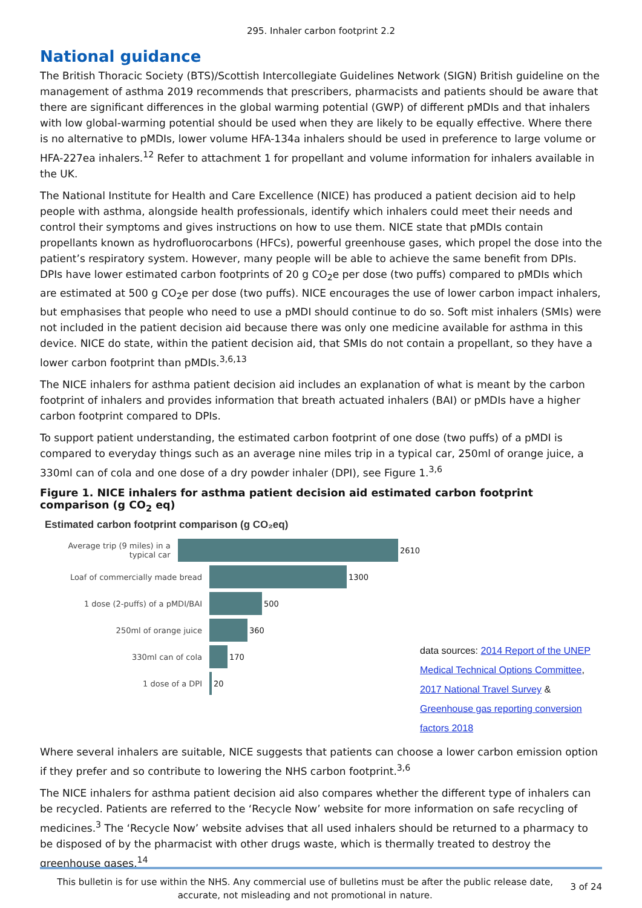295. Inhaler carbon footprint 2.2
National guidance
The British Thoracic Society (BTS)/Scottish Intercollegiate Guidelines Network (SIGN) British guideline on the management of asthma 2019 recommends that prescribers, pharmacists and patients should be aware that there are significant differences in the global warming potential (GWP) of different pMDIs and that inhalers with low global-warming potential should be used when they are likely to be equally effective. Where there is no alternative to pMDIs, lower volume HFA-134a inhalers should be used in preference to large volume or HFA-227ea inhalers.<sup>12</sup> Refer to attachment 1 for propellant and volume information for inhalers available in the UK.
The National Institute for Health and Care Excellence (NICE) has produced a patient decision aid to help people with asthma, alongside health professionals, identify which inhalers could meet their needs and control their symptoms and gives instructions on how to use them. NICE state that pMDIs contain propellants known as hydrofluorocarbons (HFCs), powerful greenhouse gases, which propel the dose into the patient’s respiratory system. However, many people will be able to achieve the same benefit from DPIs. DPIs have lower estimated carbon footprints of 20 g CO<sub>2</sub>e per dose (two puffs) compared to pMDIs which are estimated at 500 g CO<sub>2</sub>e per dose (two puffs). NICE encourages the use of lower carbon impact inhalers, but emphasises that people who need to use a pMDI should continue to do so. Soft mist inhalers (SMIs) were not included in the patient decision aid because there was only one medicine available for asthma in this device. NICE do state, within the patient decision aid, that SMIs do not contain a propellant, so they have a lower carbon footprint than pMDIs.<sup>3,6,13</sup>
The NICE inhalers for asthma patient decision aid includes an explanation of what is meant by the carbon footprint of inhalers and provides information that breath actuated inhalers (BAI) or pMDIs have a higher carbon footprint compared to DPIs.
To support patient understanding, the estimated carbon footprint of one dose (two puffs) of a pMDI is compared to everyday things such as an average nine miles trip in a typical car, 250ml of orange juice, a 330ml can of cola and one dose of a dry powder inhaler (DPI), see Figure 1.<sup>3,6</sup>
Figure 1. NICE inhalers for asthma patient decision aid estimated carbon footprint comparison (g CO<sub>2</sub> eq)
Estimated carbon footprint comparison (g CO₂eq)
Average trip (9 miles) in a typical car
2610
Loaf of commercially made bread 1300
1 dose (2-puffs) of a pMDI/BAI 500
250ml of orange juice 360
330ml can of cola 170
1 dose of a DPI 20
data sources: 2014 Report of the UNEP Medical Technical Options Committee, 2017 National Travel Survey & Greenhouse gas reporting conversion factors 2018
Where several inhalers are suitable, NICE suggests that patients can choose a lower carbon emission option if they prefer and so contribute to lowering the NHS carbon footprint.<sup>3,6</sup>
The NICE inhalers for asthma patient decision aid also compares whether the different type of inhalers can be recycled. Patients are referred to the ‘Recycle Now’ website for more information on safe recycling of medicines.<sup>3</sup> The ‘Recycle Now’ website advises that all used inhalers should be returned to a pharmacy to be disposed of by the pharmacist with other drugs waste, which is thermally treated to destroy the greenhouse gases.<sup>14</sup>
This bulletin is for use within the NHS. Any commercial use of bulletins must be after the public release date, accurate, not misleading and not promotional in nature.
3 of 24